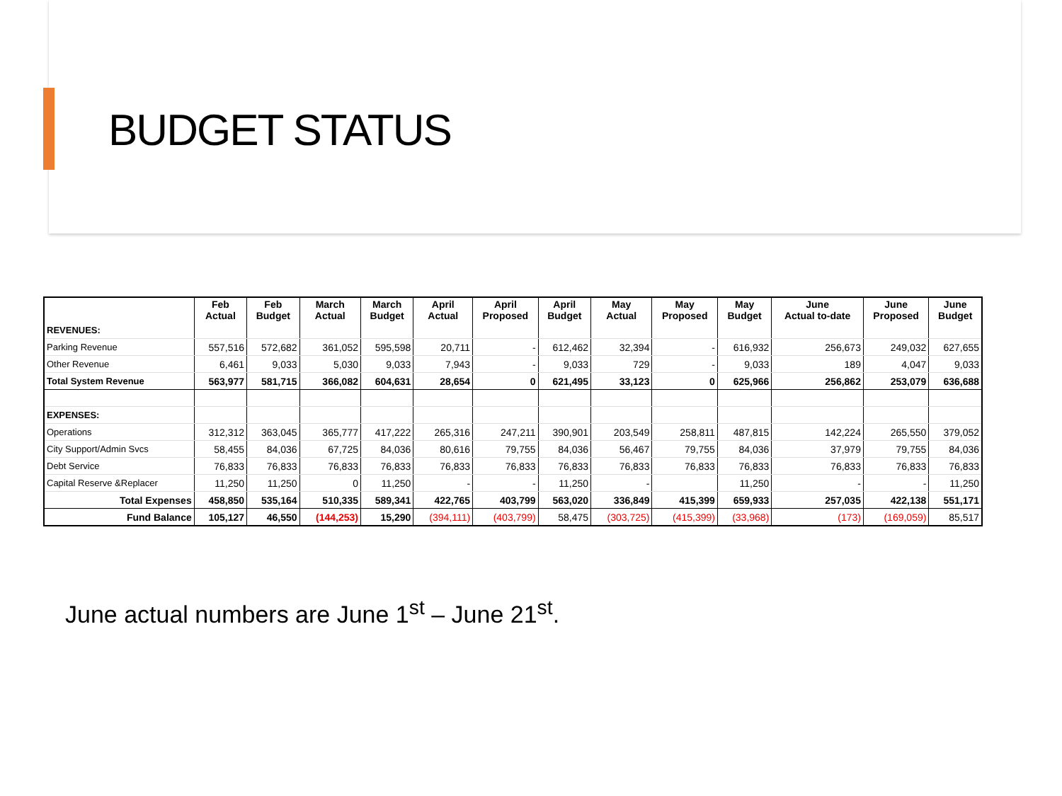BUDGET STATUS
| | Feb Actual | Feb Budget | March Actual | March Budget | April Actual | April Proposed | April Budget | May Actual | May Proposed | May Budget | June Actual to-date | June Proposed | June Budget |
| --- | --- | --- | --- | --- | --- | --- | --- | --- | --- | --- | --- | --- | --- |
| REVENUES: | | | | | | | | | | | | | |
| Parking Revenue | 557,516 | 572,682 | 361,052 | 595,598 | 20,711 | - | 612,462 | 32,394 | - | 616,932 | 256,673 | 249,032 | 627,655 |
| Other Revenue | 6,461 | 9,033 | 5,030 | 9,033 | 7,943 | - | 9,033 | 729 | - | 9,033 | 189 | 4,047 | 9,033 |
| Total System Revenue | 563,977 | 581,715 | 366,082 | 604,631 | 28,654 | 0 | 621,495 | 33,123 | 0 | 625,966 | 256,862 | 253,079 | 636,688 |
| EXPENSES: | | | | | | | | | | | | | |
| Operations | 312,312 | 363,045 | 365,777 | 417,222 | 265,316 | 247,211 | 390,901 | 203,549 | 258,811 | 487,815 | 142,224 | 265,550 | 379,052 |
| City Support/Admin Svcs | 58,455 | 84,036 | 67,725 | 84,036 | 80,616 | 79,755 | 84,036 | 56,467 | 79,755 | 84,036 | 37,979 | 79,755 | 84,036 |
| Debt Service | 76,833 | 76,833 | 76,833 | 76,833 | 76,833 | 76,833 | 76,833 | 76,833 | 76,833 | 76,833 | 76,833 | 76,833 | 76,833 |
| Capital Reserve &Replacer | 11,250 | 11,250 | 0 | 11,250 | - | - | 11,250 | - | | 11,250 | - | - | 11,250 |
| Total Expenses | 458,850 | 535,164 | 510,335 | 589,341 | 422,765 | 403,799 | 563,020 | 336,849 | 415,399 | 659,933 | 257,035 | 422,138 | 551,171 |
| Fund Balance | 105,127 | 46,550 | (144,253) | 15,290 | (394,111) | (403,799) | 58,475 | (303,725) | (415,399) | (33,968) | (173) | (169,059) | 85,517 |
June actual numbers are June 1<sup>st</sup> – June 21<sup>st</sup>.